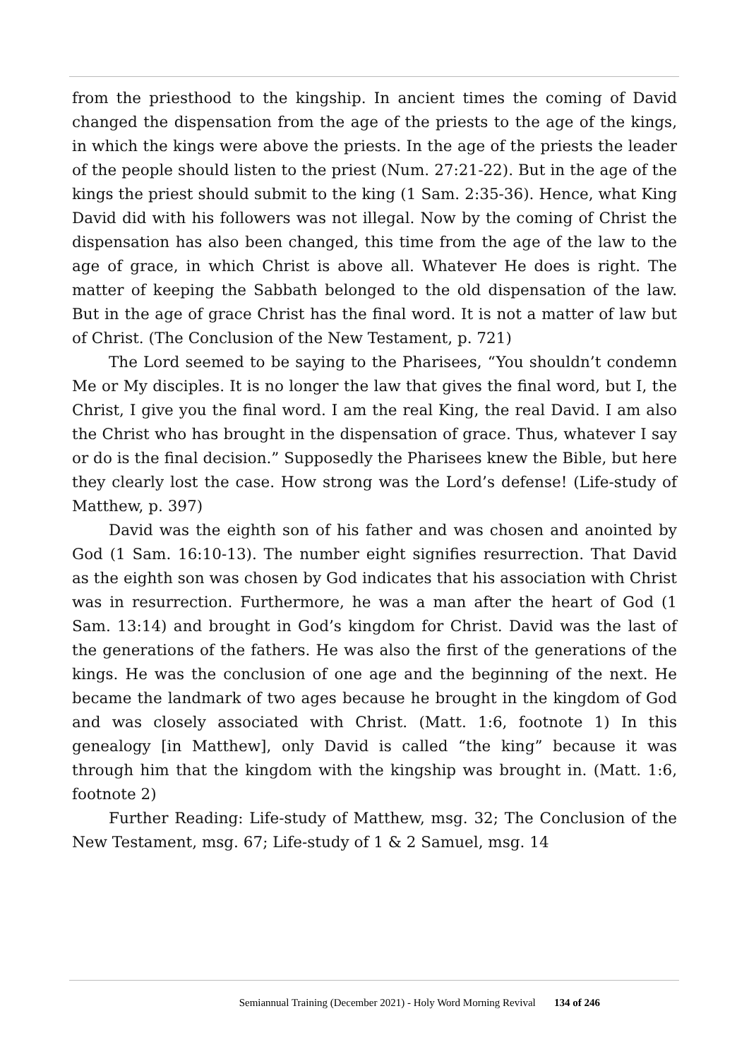from the priesthood to the kingship. In ancient times the coming of David changed the dispensation from the age of the priests to the age of the kings, in which the kings were above the priests. In the age of the priests the leader of the people should listen to the priest (Num. 27:21-22). But in the age of the kings the priest should submit to the king (1 Sam. 2:35-36). Hence, what King David did with his followers was not illegal. Now by the coming of Christ the dispensation has also been changed, this time from the age of the law to the age of grace, in which Christ is above all. Whatever He does is right. The matter of keeping the Sabbath belonged to the old dispensation of the law. But in the age of grace Christ has the final word. It is not a matter of law but of Christ. (The Conclusion of the New Testament, p. 721)
The Lord seemed to be saying to the Pharisees, “You shouldn’t condemn Me or My disciples. It is no longer the law that gives the final word, but I, the Christ, I give you the final word. I am the real King, the real David. I am also the Christ who has brought in the dispensation of grace. Thus, whatever I say or do is the final decision.” Supposedly the Pharisees knew the Bible, but here they clearly lost the case. How strong was the Lord’s defense! (Life-study of Matthew, p. 397)
David was the eighth son of his father and was chosen and anointed by God (1 Sam. 16:10-13). The number eight signifies resurrection. That David as the eighth son was chosen by God indicates that his association with Christ was in resurrection. Furthermore, he was a man after the heart of God (1 Sam. 13:14) and brought in God’s kingdom for Christ. David was the last of the generations of the fathers. He was also the first of the generations of the kings. He was the conclusion of one age and the beginning of the next. He became the landmark of two ages because he brought in the kingdom of God and was closely associated with Christ. (Matt. 1:6, footnote 1) In this genealogy [in Matthew], only David is called “the king” because it was through him that the kingdom with the kingship was brought in. (Matt. 1:6, footnote 2)
Further Reading: Life-study of Matthew, msg. 32; The Conclusion of the New Testament, msg. 67; Life-study of 1 & 2 Samuel, msg. 14
Semiannual Training (December 2021) - Holy Word Morning Revival 134 of 246